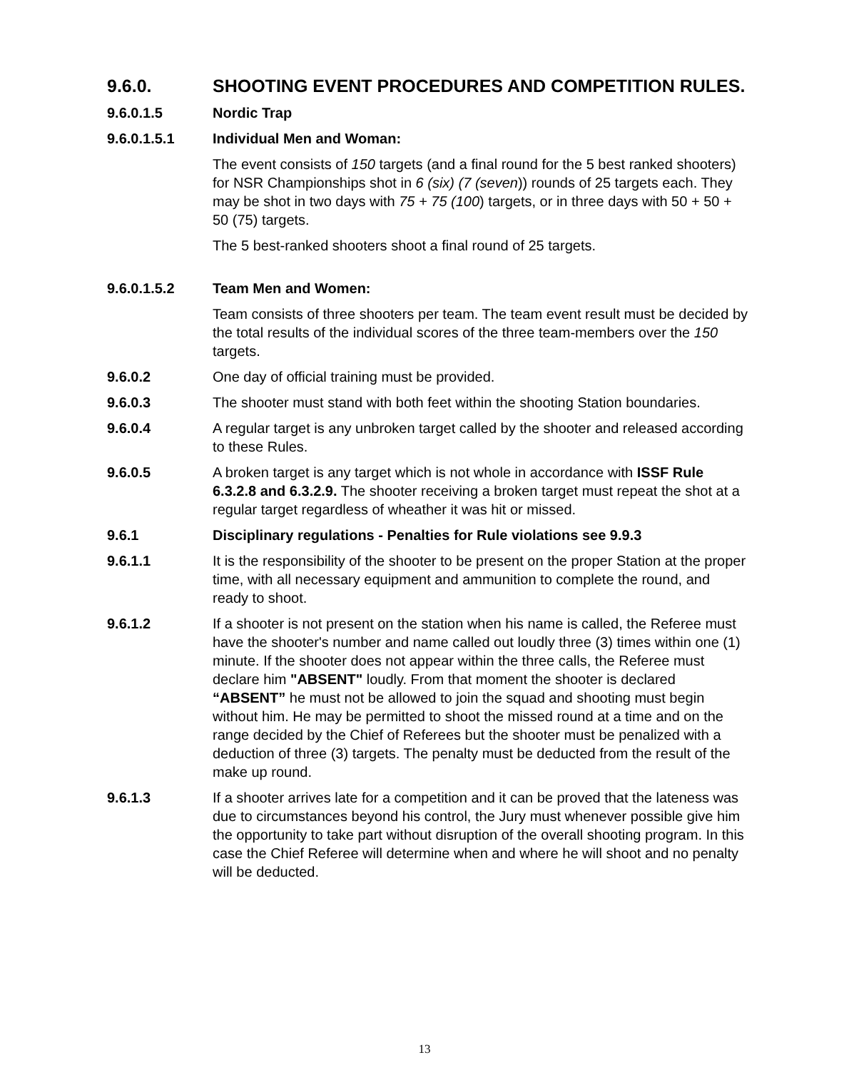9.6.0. SHOOTING EVENT PROCEDURES AND COMPETITION RULES.
9.6.0.1.5 Nordic Trap
9.6.0.1.5.1 Individual Men and Woman:
The event consists of 150 targets (and a final round for the 5 best ranked shooters) for NSR Championships shot in 6 (six) (7 (seven)) rounds of 25 targets each. They may be shot in two days with 75 + 75 (100) targets, or in three days with 50 + 50 + 50 (75) targets.
The 5 best-ranked shooters shoot a final round of 25 targets.
9.6.0.1.5.2 Team Men and Women:
Team consists of three shooters per team. The team event result must be decided by the total results of the individual scores of the three team-members over the 150 targets.
9.6.0.2 One day of official training must be provided.
9.6.0.3 The shooter must stand with both feet within the shooting Station boundaries.
9.6.0.4 A regular target is any unbroken target called by the shooter and released according to these Rules.
9.6.0.5 A broken target is any target which is not whole in accordance with ISSF Rule 6.3.2.8 and 6.3.2.9. The shooter receiving a broken target must repeat the shot at a regular target regardless of wheather it was hit or missed.
9.6.1 Disciplinary regulations - Penalties for Rule violations see 9.9.3
9.6.1.1 It is the responsibility of the shooter to be present on the proper Station at the proper time, with all necessary equipment and ammunition to complete the round, and ready to shoot.
9.6.1.2 If a shooter is not present on the station when his name is called, the Referee must have the shooter's number and name called out loudly three (3) times within one (1) minute. If the shooter does not appear within the three calls, the Referee must declare him "ABSENT" loudly. From that moment the shooter is declared “ABSENT” he must not be allowed to join the squad and shooting must begin without him. He may be permitted to shoot the missed round at a time and on the range decided by the Chief of Referees but the shooter must be penalized with a deduction of three (3) targets. The penalty must be deducted from the result of the make up round.
9.6.1.3 If a shooter arrives late for a competition and it can be proved that the lateness was due to circumstances beyond his control, the Jury must whenever possible give him the opportunity to take part without disruption of the overall shooting program. In this case the Chief Referee will determine when and where he will shoot and no penalty will be deducted.
13